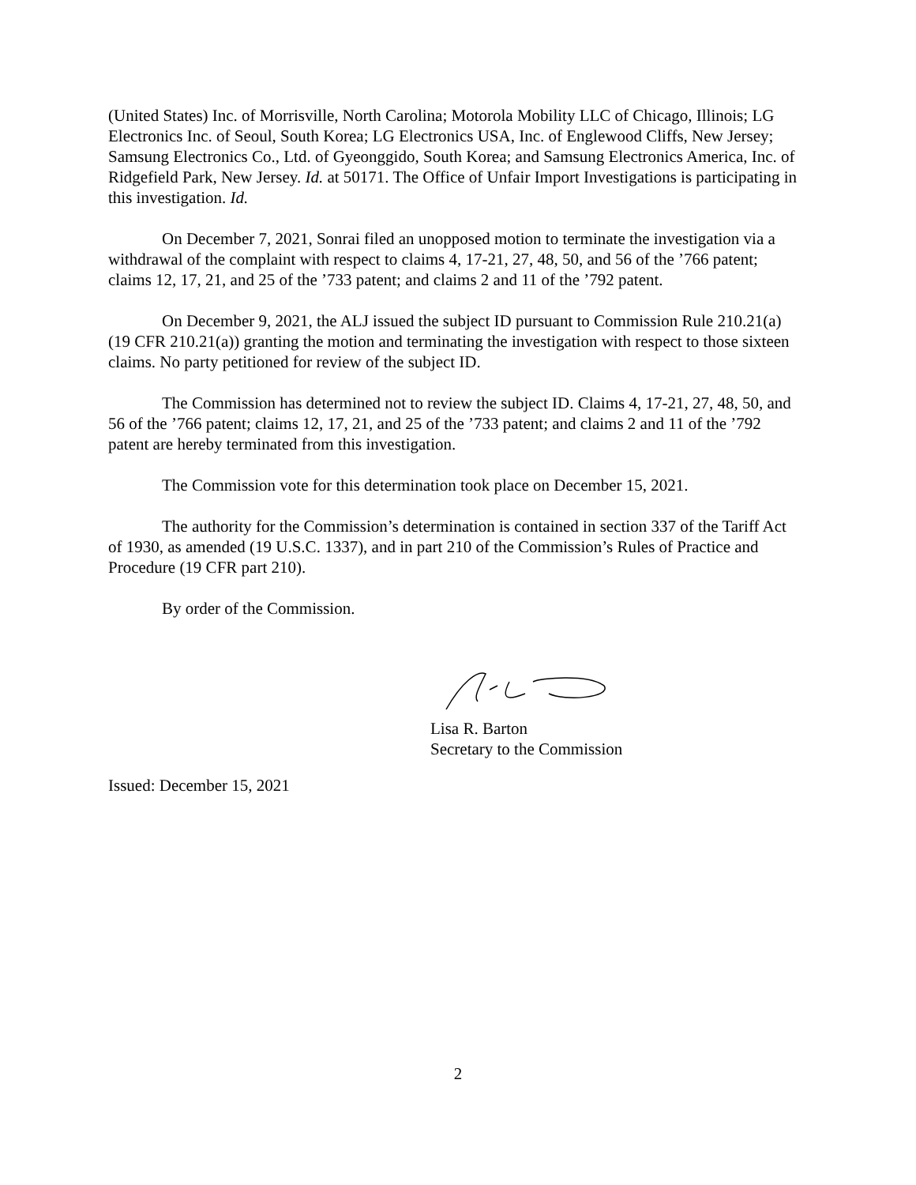(United States) Inc. of Morrisville, North Carolina; Motorola Mobility LLC of Chicago, Illinois; LG Electronics Inc. of Seoul, South Korea; LG Electronics USA, Inc. of Englewood Cliffs, New Jersey; Samsung Electronics Co., Ltd. of Gyeonggido, South Korea; and Samsung Electronics America, Inc. of Ridgefield Park, New Jersey. Id. at 50171. The Office of Unfair Import Investigations is participating in this investigation. Id.
On December 7, 2021, Sonrai filed an unopposed motion to terminate the investigation via a withdrawal of the complaint with respect to claims 4, 17-21, 27, 48, 50, and 56 of the ’766 patent; claims 12, 17, 21, and 25 of the ’733 patent; and claims 2 and 11 of the ’792 patent.
On December 9, 2021, the ALJ issued the subject ID pursuant to Commission Rule 210.21(a) (19 CFR 210.21(a)) granting the motion and terminating the investigation with respect to those sixteen claims. No party petitioned for review of the subject ID.
The Commission has determined not to review the subject ID. Claims 4, 17-21, 27, 48, 50, and 56 of the ’766 patent; claims 12, 17, 21, and 25 of the ’733 patent; and claims 2 and 11 of the ’792 patent are hereby terminated from this investigation.
The Commission vote for this determination took place on December 15, 2021.
The authority for the Commission’s determination is contained in section 337 of the Tariff Act of 1930, as amended (19 U.S.C. 1337), and in part 210 of the Commission’s Rules of Practice and Procedure (19 CFR part 210).
By order of the Commission.
Lisa R. Barton
Secretary to the Commission
Issued: December 15, 2021
2